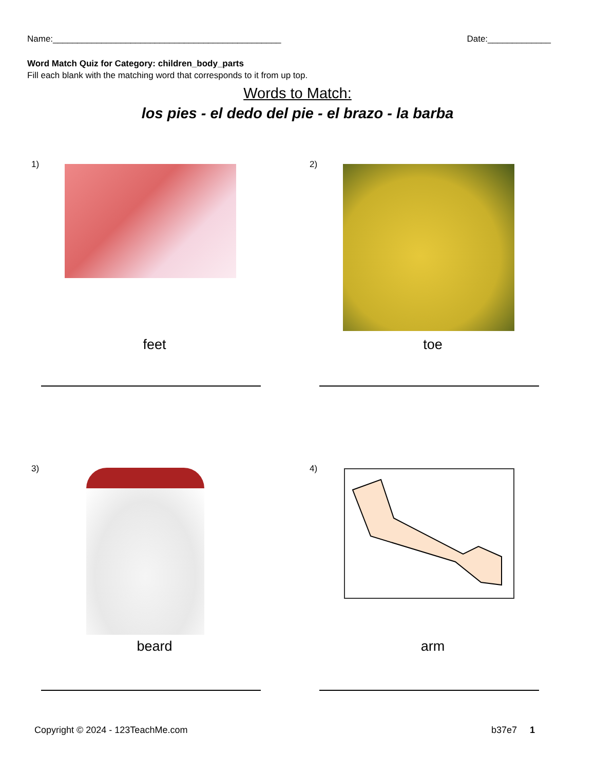Name:_______________________________________________ Date:_____________
Word Match Quiz for Category: children_body_parts
Fill each blank with the matching word that corresponds to it from up top.
Words to Match:
los pies - el dedo del pie - el brazo - la barba
1)
feet
2)
toe
3)
beard
4)
arm
Copyright © 2024 - 123TeachMe.com b37e7 1